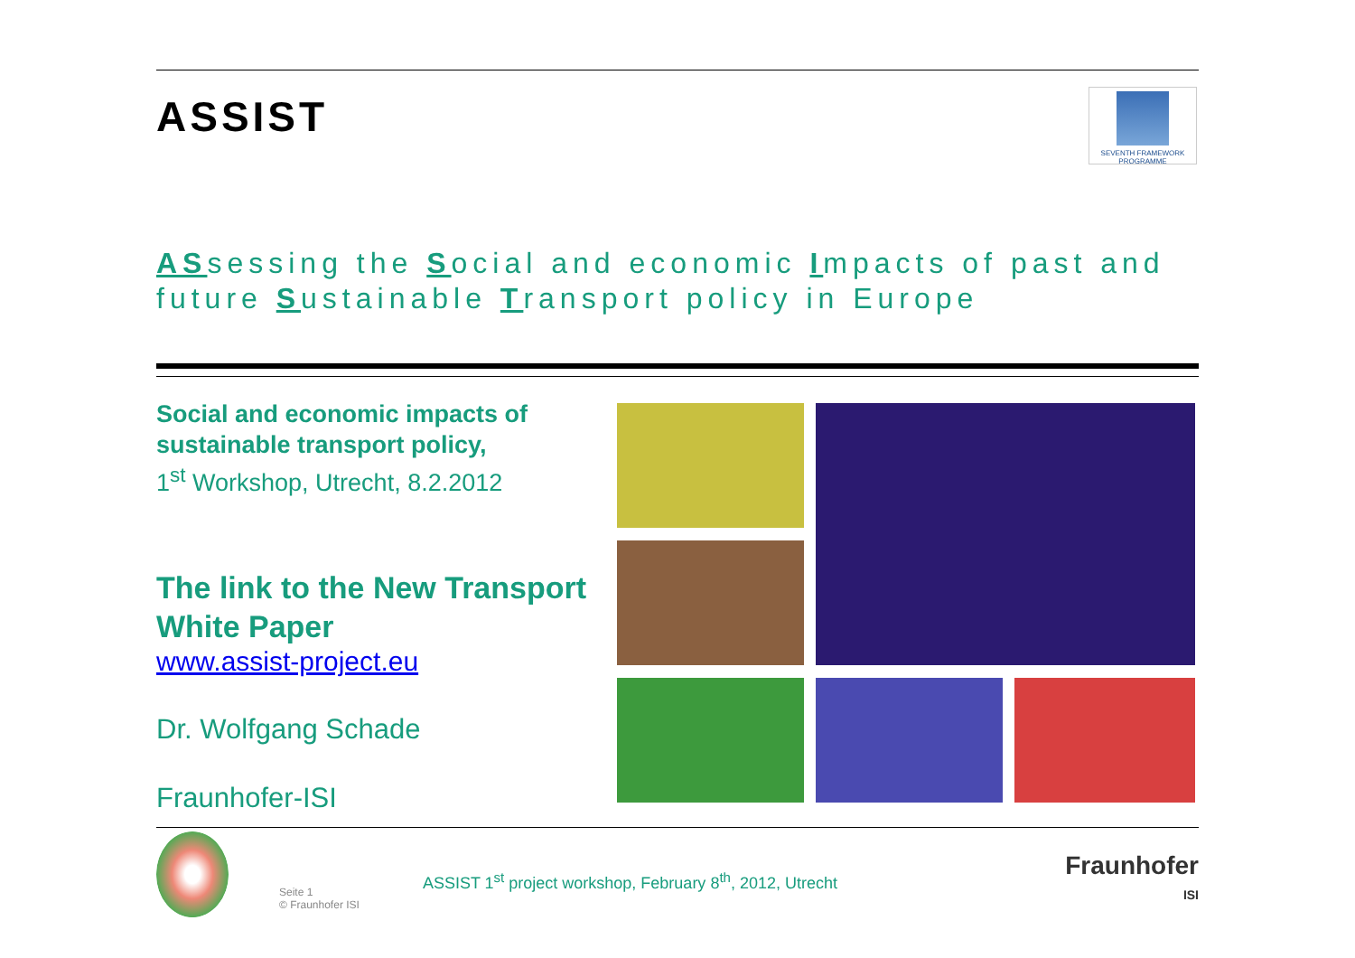ASSIST
SEVENTH FRAMEWORK PROGRAMME
ASsessing the Social and economic Impacts of past and future Sustainable Transport policy in Europe
Social and economic impacts of sustainable transport policy,
1<sup>st</sup> Workshop, Utrecht, 8.2.2012
The link to the New Transport White Paper
www.assist-project.eu
Dr. Wolfgang Schade
Fraunhofer-ISI
Seite 1
© Fraunhofer ISI
ASSIST 1<sup>st</sup> project workshop, February 8<sup>th</sup>, 2012, Utrecht
Fraunhofer
ISI